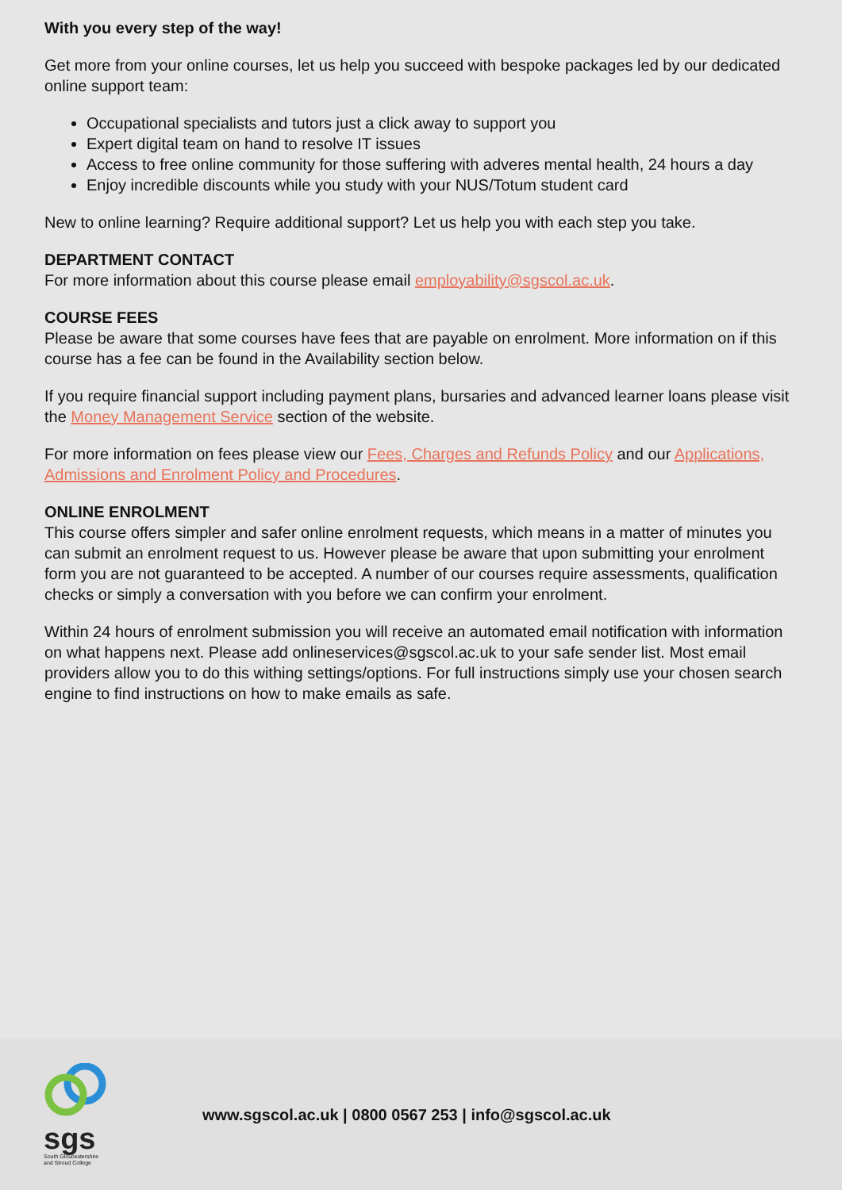With you every step of the way!
Get more from your online courses, let us help you succeed with bespoke packages led by our dedicated online support team:
Occupational specialists and tutors just a click away to support you
Expert digital team on hand to resolve IT issues
Access to free online community for those suffering with adveres mental health, 24 hours a day
Enjoy incredible discounts while you study with your NUS/Totum student card
New to online learning? Require additional support? Let us help you with each step you take.
DEPARTMENT CONTACT
For more information about this course please email employability@sgscol.ac.uk.
COURSE FEES
Please be aware that some courses have fees that are payable on enrolment. More information on if this course has a fee can be found in the Availability section below.
If you require financial support including payment plans, bursaries and advanced learner loans please visit the Money Management Service section of the website.
For more information on fees please view our Fees, Charges and Refunds Policy and our Applications, Admissions and Enrolment Policy and Procedures.
ONLINE ENROLMENT
This course offers simpler and safer online enrolment requests, which means in a matter of minutes you can submit an enrolment request to us. However please be aware that upon submitting your enrolment form you are not guaranteed to be accepted. A number of our courses require assessments, qualification checks or simply a conversation with you before we can confirm your enrolment.
Within 24 hours of enrolment submission you will receive an automated email notification with information on what happens next. Please add onlineservices@sgscol.ac.uk to your safe sender list. Most email providers allow you to do this withing settings/options. For full instructions simply use your chosen search engine to find instructions on how to make emails as safe.
sgs
South Gloucestershire
and Stroud College
www.sgscol.ac.uk | 0800 0567 253 | info@sgscol.ac.uk